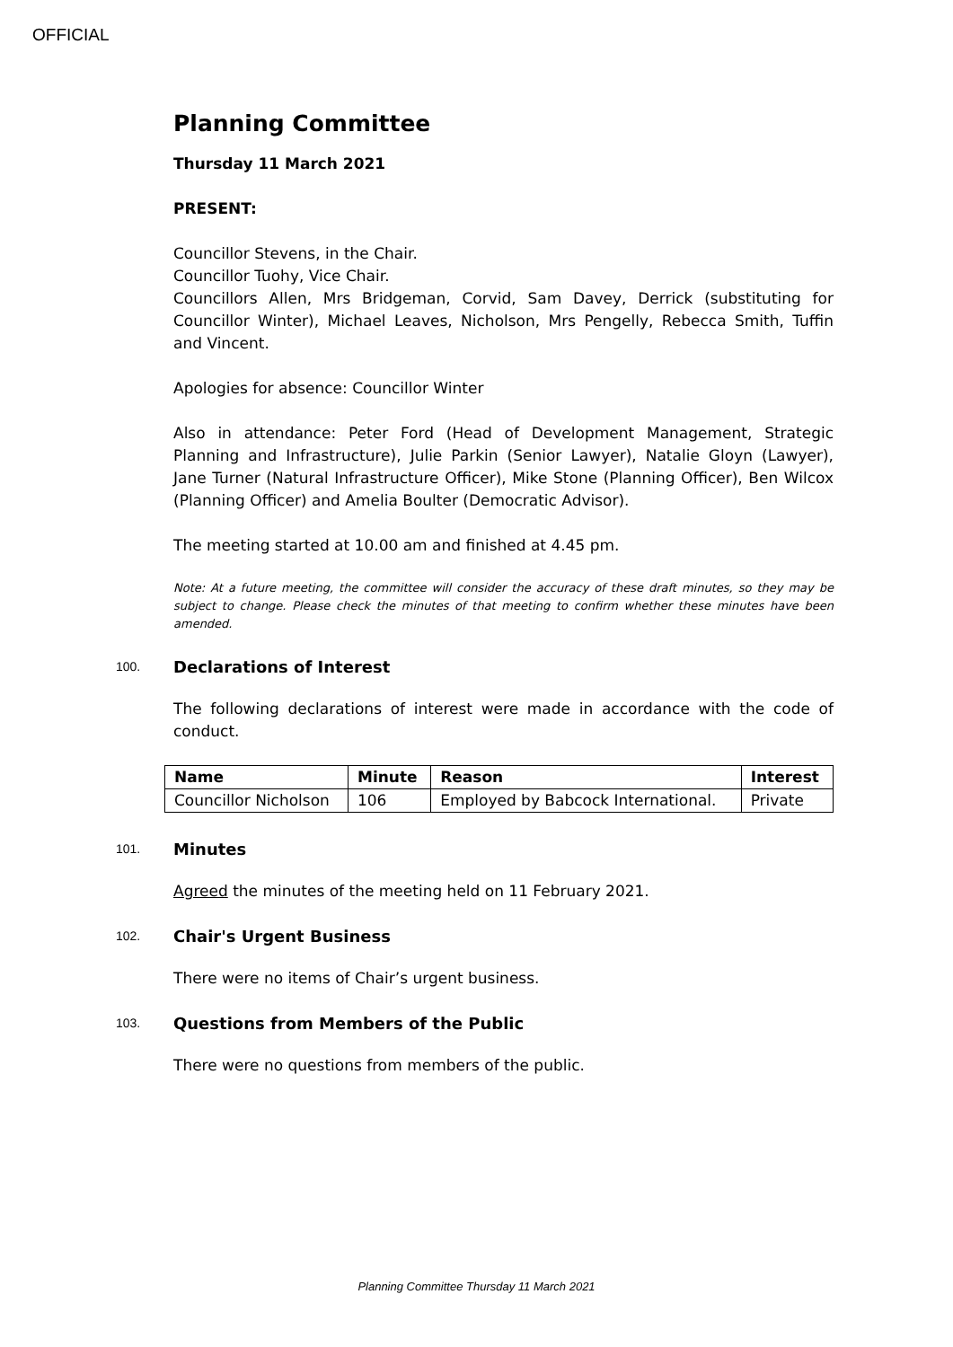OFFICIAL
Planning Committee
Thursday 11 March 2021
PRESENT:
Councillor Stevens, in the Chair.
Councillor Tuohy, Vice Chair.
Councillors Allen, Mrs Bridgeman, Corvid, Sam Davey, Derrick (substituting for Councillor Winter), Michael Leaves, Nicholson, Mrs Pengelly, Rebecca Smith, Tuffin and Vincent.
Apologies for absence: Councillor Winter
Also in attendance: Peter Ford (Head of Development Management, Strategic Planning and Infrastructure), Julie Parkin (Senior Lawyer), Natalie Gloyn (Lawyer), Jane Turner (Natural Infrastructure Officer), Mike Stone (Planning Officer), Ben Wilcox (Planning Officer) and Amelia Boulter (Democratic Advisor).
The meeting started at 10.00 am and finished at 4.45 pm.
Note: At a future meeting, the committee will consider the accuracy of these draft minutes, so they may be subject to change. Please check the minutes of that meeting to confirm whether these minutes have been amended.
100. Declarations of Interest
The following declarations of interest were made in accordance with the code of conduct.
| Name | Minute | Reason | Interest |
| --- | --- | --- | --- |
| Councillor Nicholson | 106 | Employed by Babcock International. | Private |
101. Minutes
Agreed the minutes of the meeting held on 11 February 2021.
102. Chair's Urgent Business
There were no items of Chair’s urgent business.
103. Questions from Members of the Public
There were no questions from members of the public.
Planning Committee Thursday 11 March 2021